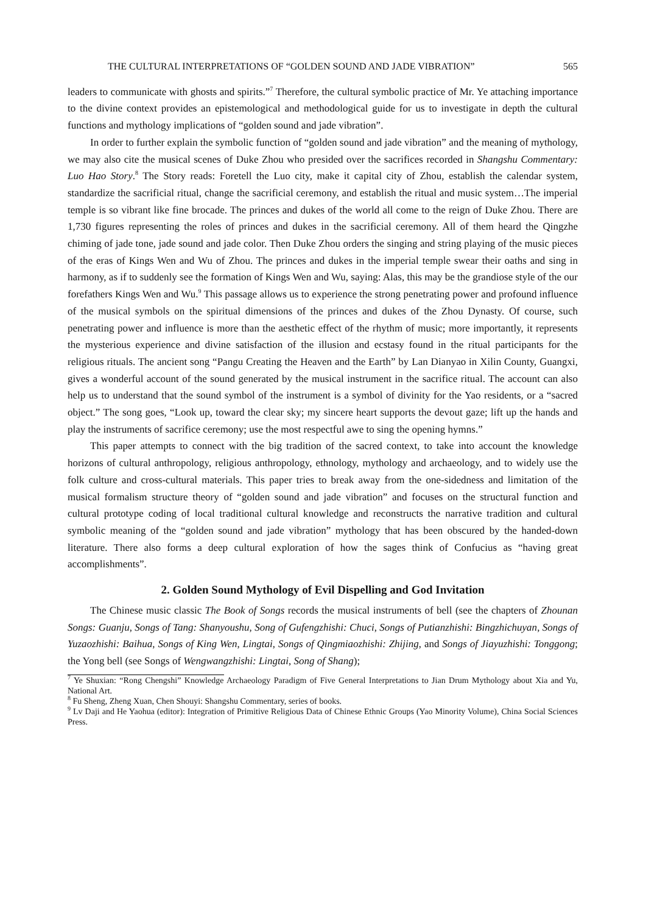THE CULTURAL INTERPRETATIONS OF “GOLDEN SOUND AND JADE VIBRATION” 565
leaders to communicate with ghosts and spirits.”<sup>7</sup> Therefore, the cultural symbolic practice of Mr. Ye attaching importance to the divine context provides an epistemological and methodological guide for us to investigate in depth the cultural functions and mythology implications of “golden sound and jade vibration”.
In order to further explain the symbolic function of “golden sound and jade vibration” and the meaning of mythology, we may also cite the musical scenes of Duke Zhou who presided over the sacrifices recorded in Shangshu Commentary: Luo Hao Story.<sup>8</sup> The Story reads: Foretell the Luo city, make it capital city of Zhou, establish the calendar system, standardize the sacrificial ritual, change the sacrificial ceremony, and establish the ritual and music system…The imperial temple is so vibrant like fine brocade. The princes and dukes of the world all come to the reign of Duke Zhou. There are 1,730 figures representing the roles of princes and dukes in the sacrificial ceremony. All of them heard the Qingzhe chiming of jade tone, jade sound and jade color. Then Duke Zhou orders the singing and string playing of the music pieces of the eras of Kings Wen and Wu of Zhou. The princes and dukes in the imperial temple swear their oaths and sing in harmony, as if to suddenly see the formation of Kings Wen and Wu, saying: Alas, this may be the grandiose style of the our forefathers Kings Wen and Wu.<sup>9</sup> This passage allows us to experience the strong penetrating power and profound influence of the musical symbols on the spiritual dimensions of the princes and dukes of the Zhou Dynasty. Of course, such penetrating power and influence is more than the aesthetic effect of the rhythm of music; more importantly, it represents the mysterious experience and divine satisfaction of the illusion and ecstasy found in the ritual participants for the religious rituals. The ancient song “Pangu Creating the Heaven and the Earth” by Lan Dianyao in Xilin County, Guangxi, gives a wonderful account of the sound generated by the musical instrument in the sacrifice ritual. The account can also help us to understand that the sound symbol of the instrument is a symbol of divinity for the Yao residents, or a “sacred object.” The song goes, “Look up, toward the clear sky; my sincere heart supports the devout gaze; lift up the hands and play the instruments of sacrifice ceremony; use the most respectful awe to sing the opening hymns.”
This paper attempts to connect with the big tradition of the sacred context, to take into account the knowledge horizons of cultural anthropology, religious anthropology, ethnology, mythology and archaeology, and to widely use the folk culture and cross-cultural materials. This paper tries to break away from the one-sidedness and limitation of the musical formalism structure theory of “golden sound and jade vibration” and focuses on the structural function and cultural prototype coding of local traditional cultural knowledge and reconstructs the narrative tradition and cultural symbolic meaning of the “golden sound and jade vibration” mythology that has been obscured by the handed-down literature. There also forms a deep cultural exploration of how the sages think of Confucius as “having great accomplishments”.
2. Golden Sound Mythology of Evil Dispelling and God Invitation
The Chinese music classic The Book of Songs records the musical instruments of bell (see the chapters of Zhounan Songs: Guanju, Songs of Tang: Shanyoushu, Song of Gufengzhishi: Chuci, Songs of Putianzhishi: Bingzhichuyan, Songs of Yuzaozhishi: Baihua, Songs of King Wen, Lingtai, Songs of Qingmiaozhishi: Zhijing, and Songs of Jiayuzhishi: Tonggong; the Yong bell (see Songs of Wengwangzhishi: Lingtai, Song of Shang);
<sup>7</sup> Ye Shuxian: “Rong Chengshi” Knowledge Archaeology Paradigm of Five General Interpretations to Jian Drum Mythology about Xia and Yu, National Art.
<sup>8</sup> Fu Sheng, Zheng Xuan, Chen Shouyi: Shangshu Commentary, series of books.
<sup>9</sup> Lv Daji and He Yaohua (editor): Integration of Primitive Religious Data of Chinese Ethnic Groups (Yao Minority Volume), China Social Sciences Press.